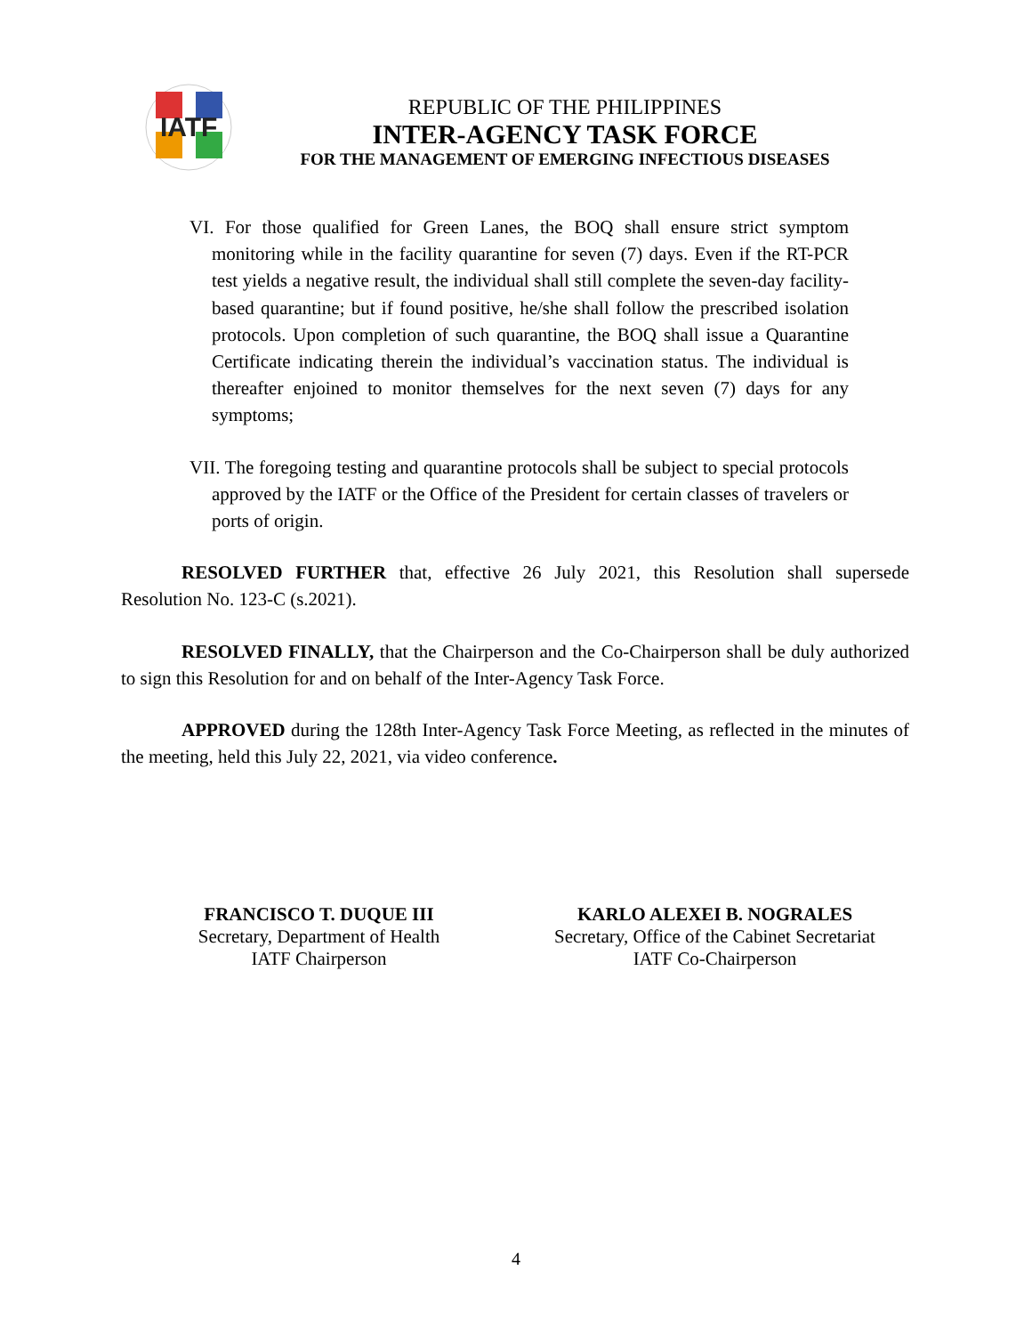IATF
REPUBLIC OF THE PHILIPPINES
INTER-AGENCY TASK FORCE
FOR THE MANAGEMENT OF EMERGING INFECTIOUS DISEASES
VI. For those qualified for Green Lanes, the BOQ shall ensure strict symptom monitoring while in the facility quarantine for seven (7) days. Even if the RT-PCR test yields a negative result, the individual shall still complete the seven-day facility-based quarantine; but if found positive, he/she shall follow the prescribed isolation protocols. Upon completion of such quarantine, the BOQ shall issue a Quarantine Certificate indicating therein the individual’s vaccination status. The individual is thereafter enjoined to monitor themselves for the next seven (7) days for any symptoms;
VII. The foregoing testing and quarantine protocols shall be subject to special protocols approved by the IATF or the Office of the President for certain classes of travelers or ports of origin.
RESOLVED FURTHER that, effective 26 July 2021, this Resolution shall supersede Resolution No. 123-C (s.2021).
RESOLVED FINALLY, that the Chairperson and the Co-Chairperson shall be duly authorized to sign this Resolution for and on behalf of the Inter-Agency Task Force.
APPROVED during the 128th Inter-Agency Task Force Meeting, as reflected in the minutes of the meeting, held this July 22, 2021, via video conference.
FRANCISCO T. DUQUE III
Secretary, Department of Health
IATF Chairperson
KARLO ALEXEI B. NOGRALES
Secretary, Office of the Cabinet Secretariat
IATF Co-Chairperson
4